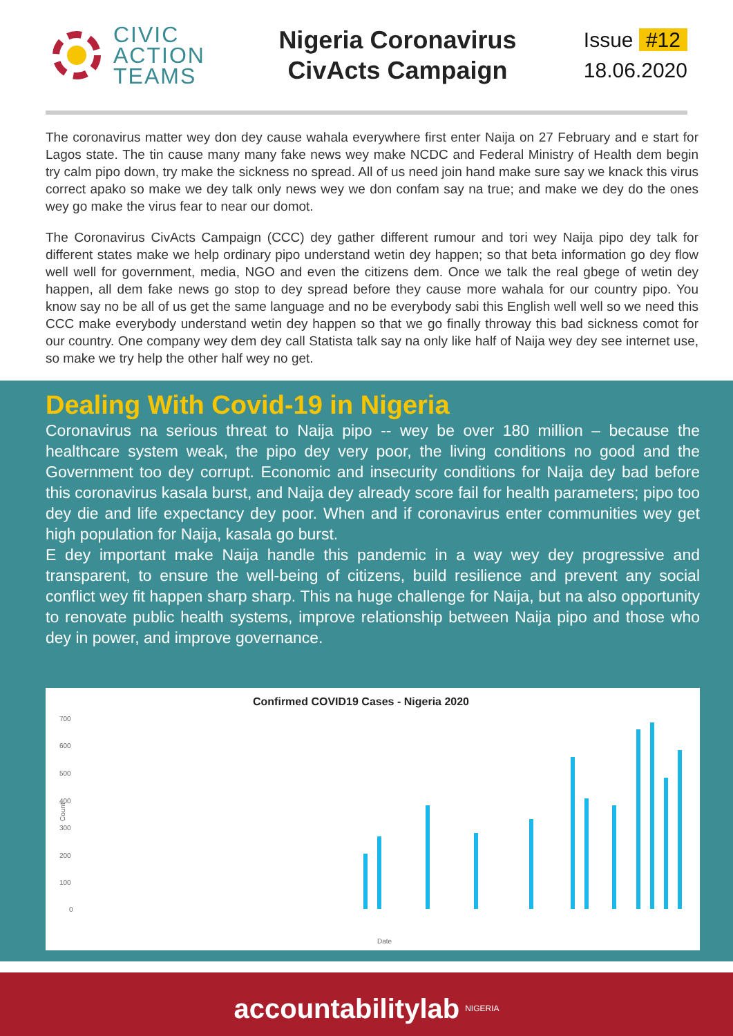CIVIC
ACTION
TEAMS
Nigeria Coronavirus
CivActs Campaign
Issue #12
18.06.2020
The coronavirus matter wey don dey cause wahala everywhere first enter Naija on 27 February and e start for Lagos state. The tin cause many many fake news wey make NCDC and Federal Ministry of Health dem begin try calm pipo down, try make the sickness no spread. All of us need join hand make sure say we knack this virus correct apako so make we dey talk only news wey we don confam say na true; and make we dey do the ones wey go make the virus fear to near our domot.
The Coronavirus CivActs Campaign (CCC) dey gather different rumour and tori wey Naija pipo dey talk for different states make we help ordinary pipo understand wetin dey happen; so that beta information go dey flow well well for government, media, NGO and even the citizens dem. Once we talk the real gbege of wetin dey happen, all dem fake news go stop to dey spread before they cause more wahala for our country pipo. You know say no be all of us get the same language and no be everybody sabi this English well well so we need this CCC make everybody understand wetin dey happen so that we go finally throway this bad sickness comot for our country. One company wey dem dey call Statista talk say na only like half of Naija wey dey see internet use, so make we try help the other half wey no get.
Dealing With Covid-19 in Nigeria
Coronavirus na serious threat to Naija pipo -- wey be over 180 million – because the healthcare system weak, the pipo dey very poor, the living conditions no good and the Government too dey corrupt. Economic and insecurity conditions for Naija dey bad before this coronavirus kasala burst, and Naija dey already score fail for health parameters; pipo too dey die and life expectancy dey poor. When and if coronavirus enter communities wey get high population for Naija, kasala go burst.
E dey important make Naija handle this pandemic in a way wey dey progressive and transparent, to ensure the well-being of citizens, build resilience and prevent any social conflict wey fit happen sharp sharp. This na huge challenge for Naija, but na also opportunity to renovate public health systems, improve relationship between Naija pipo and those who dey in power, and improve governance.
Confirmed COVID19 Cases - Nigeria 2020
700
600
500
400
300
200
100
0
Count
Date
accountabilitylab NIGERIA